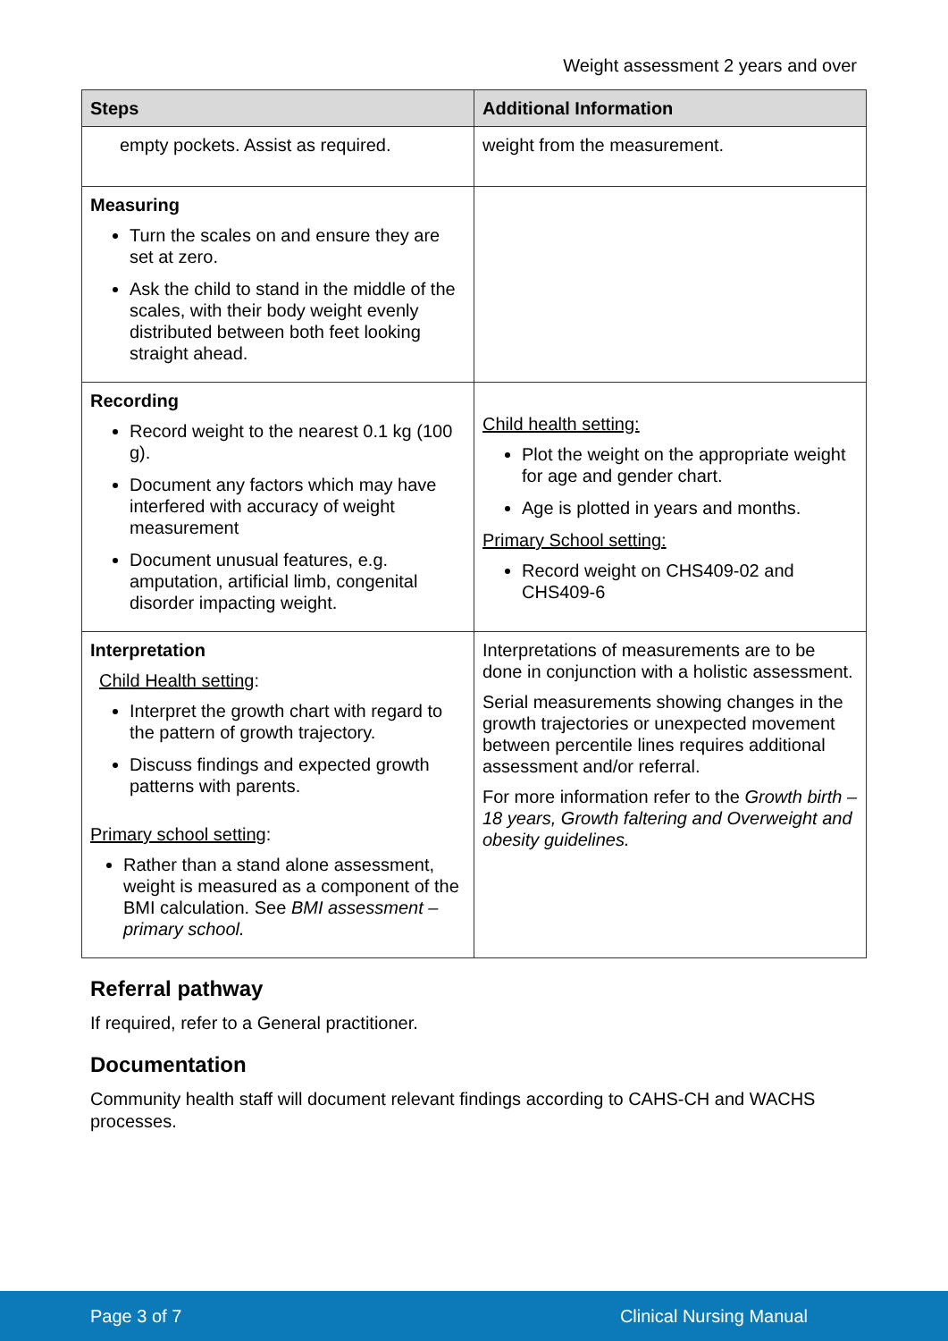Weight assessment 2 years and over
| Steps | Additional Information |
| --- | --- |
| empty pockets. Assist as required. | weight from the measurement. |
| Measuring Turn the scales on and ensure they are set at zero. Ask the child to stand in the middle of the scales, with their body weight evenly distributed between both feet looking straight ahead. | |
| Recording Record weight to the nearest 0.1 kg (100 g). Document any factors which may have interfered with accuracy of weight measurement Document unusual features, e.g. amputation, artificial limb, congenital disorder impacting weight. | Child health setting: Plot the weight on the appropriate weight for age and gender chart. Age is plotted in years and months. Primary School setting: Record weight on CHS409-02 and CHS409-6 |
| Interpretation Child Health setting : Interpret the growth chart with regard to the pattern of growth trajectory. Discuss findings and expected growth patterns with parents. Primary school setting : Rather than a stand alone assessment, weight is measured as a component of the BMI calculation. See BMI assessment – primary school. | Interpretations of measurements are to be done in conjunction with a holistic assessment. Serial measurements showing changes in the growth trajectories or unexpected movement between percentile lines requires additional assessment and/or referral. For more information refer to the Growth birth – 18 years, Growth faltering and Overweight and obesity guidelines. |
Referral pathway
If required, refer to a General practitioner.
Documentation
Community health staff will document relevant findings according to CAHS-CH and WACHS processes.
Page 3 of 7 Clinical Nursing Manual